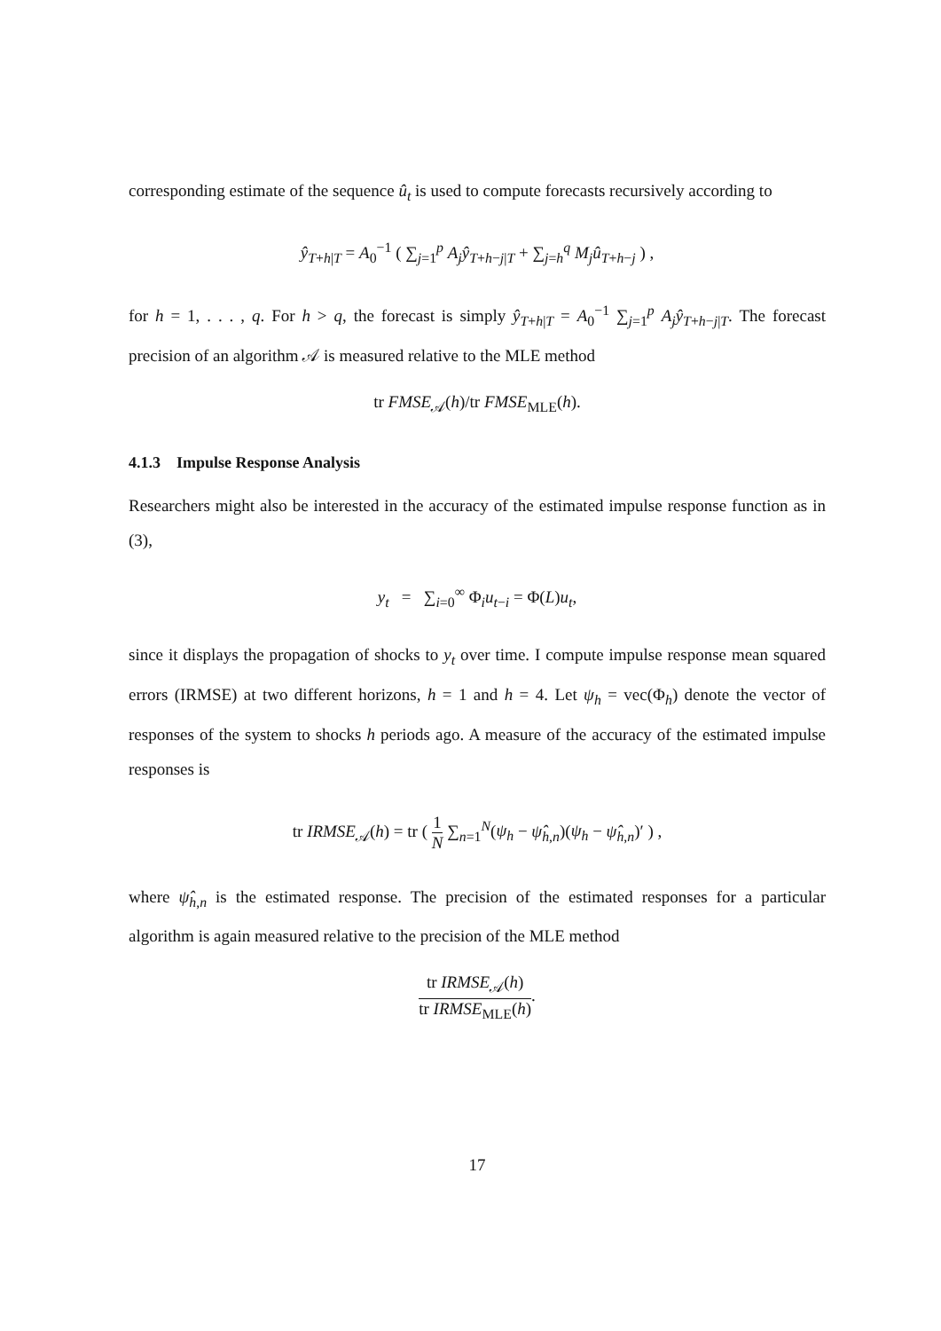corresponding estimate of the sequence û<sub>t</sub> is used to compute forecasts recursively according to
ŷ<sub>T+h|T</sub> = A<sub>0</sub><sup>−1</sup> ( ∑<sub>j=1</sub><sup>p</sup> A<sub>j</sub>ŷ<sub>T+h−j|T</sub> + ∑<sub>j=h</sub><sup>q</sup> M<sub>j</sub>û<sub>T+h−j</sub> ) ,
for h = 1, . . . , q. For h > q, the forecast is simply ŷ<sub>T+h|T</sub> = A<sub>0</sub><sup>−1</sup> ∑<sub>j=1</sub><sup>p</sup> A<sub>j</sub>ŷ<sub>T+h−j|T</sub>. The forecast precision of an algorithm 𝒜 is measured relative to the MLE method
tr FMSE<sub>𝒜</sub>(h)/tr FMSE<sub>MLE</sub>(h).
4.1.3 Impulse Response Analysis
Researchers might also be interested in the accuracy of the estimated impulse response function as in (3),
y<sub>t</sub> = ∑<sub>i=0</sub><sup>∞</sup> Φ<sub>i</sub>u<sub>t−i</sub> = Φ(L)u<sub>t</sub>,
since it displays the propagation of shocks to y<sub>t</sub> over time. I compute impulse response mean squared errors (IRMSE) at two different horizons, h = 1 and h = 4. Let ψ<sub>h</sub> = vec(Φ<sub>h</sub>) denote the vector of responses of the system to shocks h periods ago. A measure of the accuracy of the estimated impulse responses is
tr IRMSE<sub>𝒜</sub>(h) = tr ( 1 N ∑<sub>n=1</sub><sup>N</sup>(ψ<sub>h</sub> − ψ̂<sub>h,n</sub>)(ψ<sub>h</sub> − ψ̂<sub>h,n</sub>)′ ) ,
where ψ̂<sub>h,n</sub> is the estimated response. The precision of the estimated responses for a particular algorithm is again measured relative to the precision of the MLE method
tr IRMSE<sub>𝒜</sub>(h) tr IRMSE<sub>MLE</sub>(h).
17